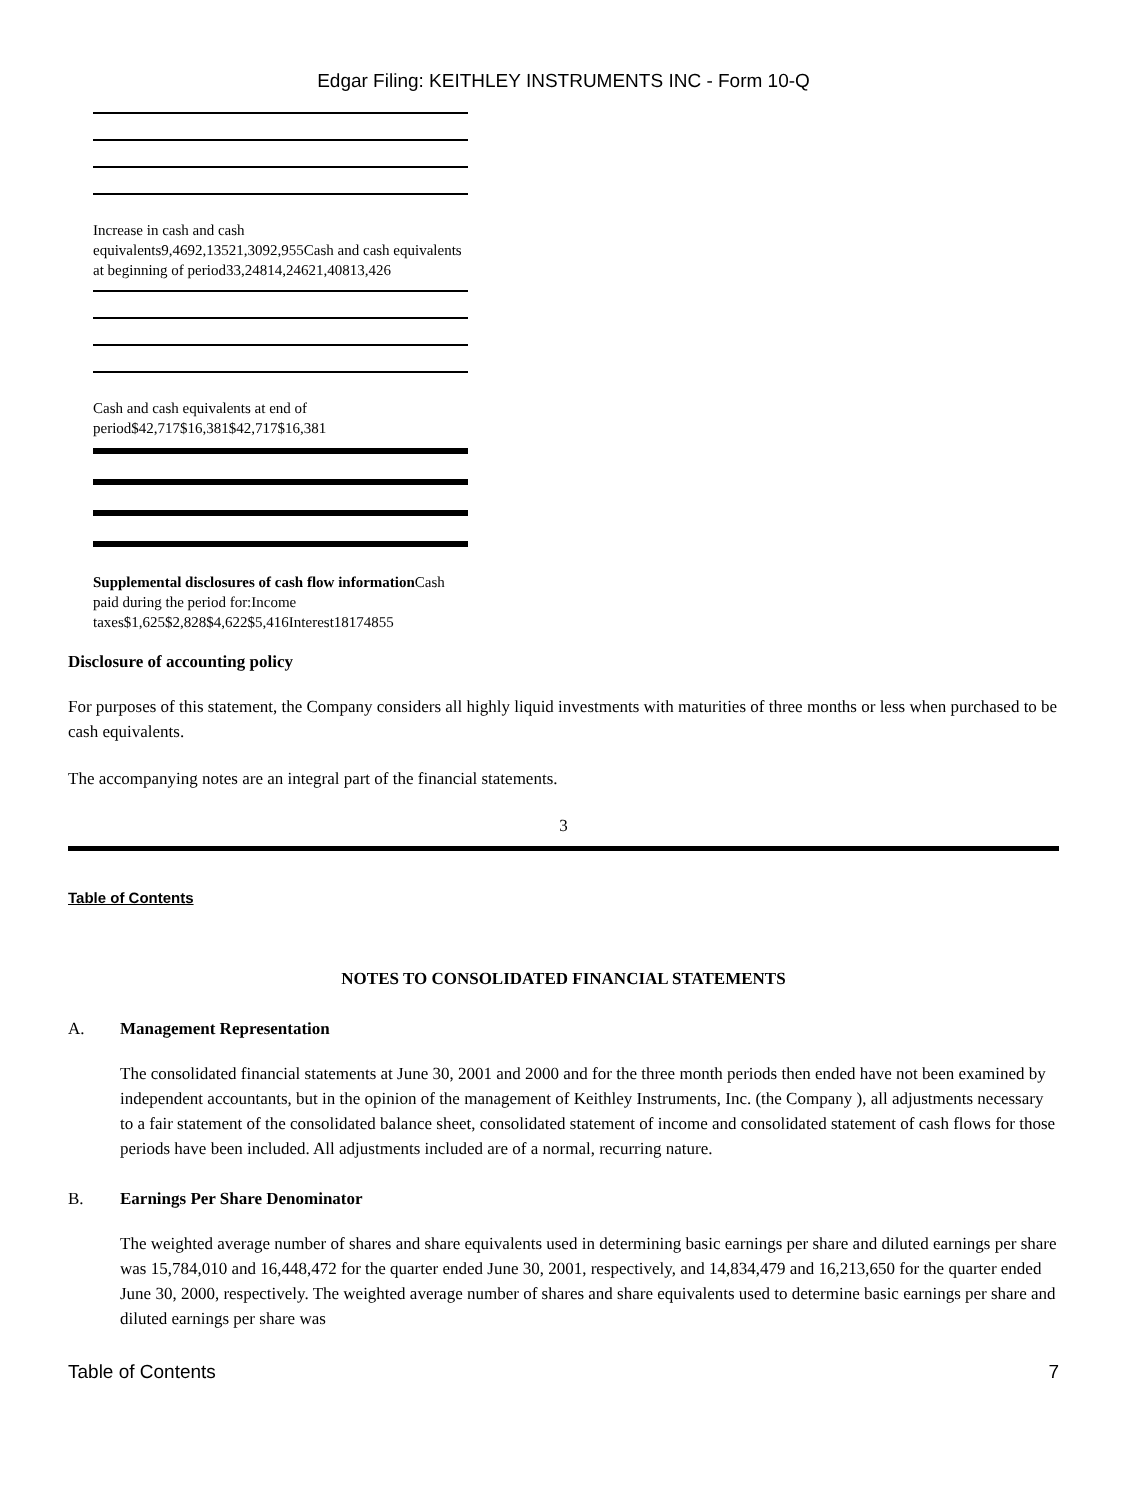Edgar Filing: KEITHLEY INSTRUMENTS INC - Form 10-Q
Increase in cash and cash equivalents9,4692,13521,3092,955Cash and cash equivalents at beginning of period33,24814,24621,40813,426
Cash and cash equivalents at end of period$42,717$16,381$42,717$16,381
Supplemental disclosures of cash flow information Cash paid during the period for:Income taxes$1,625$2,828$4,622$5,416Interest18174855
Disclosure of accounting policy
For purposes of this statement, the Company considers all highly liquid investments with maturities of three months or less when purchased to be cash equivalents.
The accompanying notes are an integral part of the financial statements.
3
Table of Contents
NOTES TO CONSOLIDATED FINANCIAL STATEMENTS
A. Management Representation
The consolidated financial statements at June 30, 2001 and 2000 and for the three month periods then ended have not been examined by independent accountants, but in the opinion of the management of Keithley Instruments, Inc. (the Company ), all adjustments necessary to a fair statement of the consolidated balance sheet, consolidated statement of income and consolidated statement of cash flows for those periods have been included. All adjustments included are of a normal, recurring nature.
B. Earnings Per Share Denominator
The weighted average number of shares and share equivalents used in determining basic earnings per share and diluted earnings per share was 15,784,010 and 16,448,472 for the quarter ended June 30, 2001, respectively, and 14,834,479 and 16,213,650 for the quarter ended June 30, 2000, respectively. The weighted average number of shares and share equivalents used to determine basic earnings per share and diluted earnings per share was
Table of Contents 7